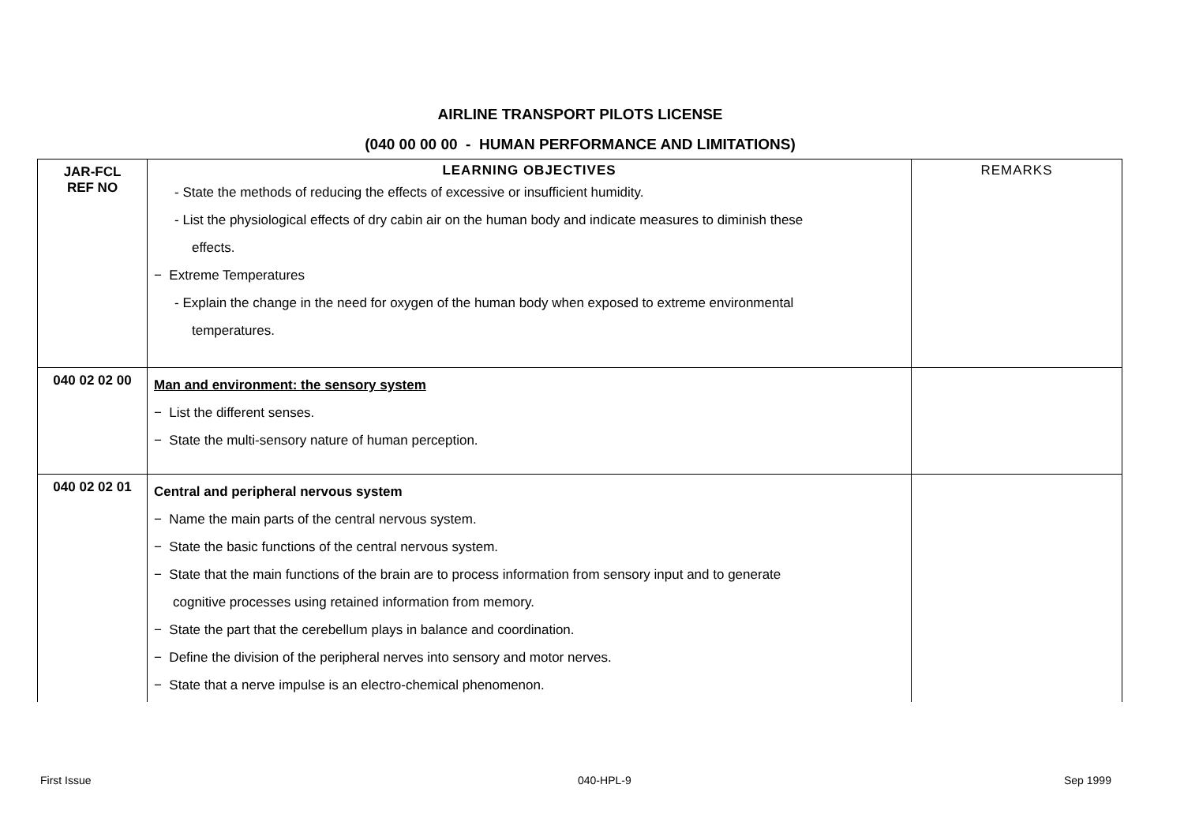AIRLINE TRANSPORT PILOTS LICENSE
(040 00 00 00 - HUMAN PERFORMANCE AND LIMITATIONS)
| JAR-FCL REF NO | LEARNING OBJECTIVES - State the methods of reducing the effects of excessive or insufficient humidity. - List the physiological effects of dry cabin air on the human body and indicate measures to diminish these effects. − Extreme Temperatures - Explain the change in the need for oxygen of the human body when exposed to extreme environmental temperatures. | REMARKS |
| 040 02 02 00 | Man and environment: the sensory system − List the different senses. − State the multi-sensory nature of human perception. | |
| 040 02 02 01 | Central and peripheral nervous system − Name the main parts of the central nervous system. − State the basic functions of the central nervous system. − State that the main functions of the brain are to process information from sensory input and to generate cognitive processes using retained information from memory. − State the part that the cerebellum plays in balance and coordination. − Define the division of the peripheral nerves into sensory and motor nerves. − State that a nerve impulse is an electro-chemical phenomenon. | |
First Issue 040-HPL-9 Sep 1999